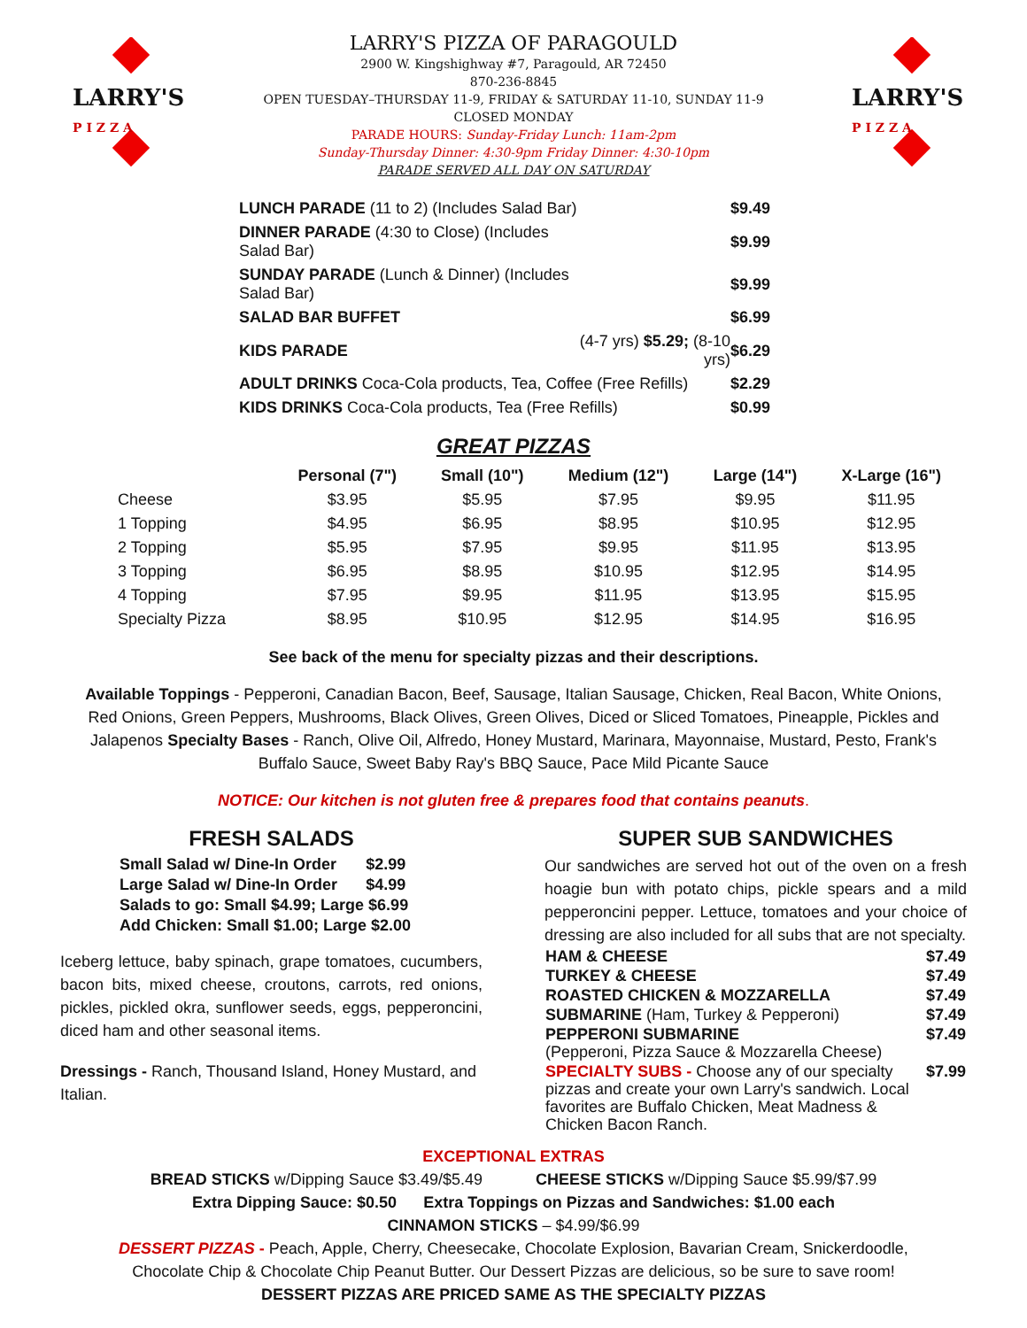LARRY'S PIZZA OF PARAGOULD
2900 W. Kingshighway #7, Paragould, AR 72450
870-236-8845
OPEN TUESDAY–THURSDAY 11-9, FRIDAY & SATURDAY 11-10, SUNDAY 11-9
CLOSED MONDAY
PARADE HOURS: Sunday-Friday Lunch: 11am-2pm
Sunday-Thursday Dinner: 4:30-9pm Friday Dinner: 4:30-10pm
PARADE SERVED ALL DAY ON SATURDAY
LARRY'S
P I Z Z A
LARRY'S
P I Z Z A
| LUNCH PARADE (11 to 2) (Includes Salad Bar) | | $9.49 |
| DINNER PARADE (4:30 to Close) (Includes Salad Bar) | | $9.99 |
| SUNDAY PARADE (Lunch & Dinner) (Includes Salad Bar) | | $9.99 |
| SALAD BAR BUFFET | | $6.99 |
| KIDS PARADE | (4-7 yrs) $5.29; (8-10 yrs) | $6.29 |
| ADULT DRINKS Coca-Cola products, Tea, Coffee (Free Refills) | | $2.29 |
| KIDS DRINKS Coca-Cola products, Tea (Free Refills) | | $0.99 |
GREAT PIZZAS
| | Personal (7") | Small (10") | Medium (12") | Large (14") | X-Large (16") |
| --- | --- | --- | --- | --- | --- |
| Cheese | $3.95 | $5.95 | $7.95 | $9.95 | $11.95 |
| 1 Topping | $4.95 | $6.95 | $8.95 | $10.95 | $12.95 |
| 2 Topping | $5.95 | $7.95 | $9.95 | $11.95 | $13.95 |
| 3 Topping | $6.95 | $8.95 | $10.95 | $12.95 | $14.95 |
| 4 Topping | $7.95 | $9.95 | $11.95 | $13.95 | $15.95 |
| Specialty Pizza | $8.95 | $10.95 | $12.95 | $14.95 | $16.95 |
See back of the menu for specialty pizzas and their descriptions.
Available Toppings - Pepperoni, Canadian Bacon, Beef, Sausage, Italian Sausage, Chicken, Real Bacon, White Onions, Red Onions, Green Peppers, Mushrooms, Black Olives, Green Olives, Diced or Sliced Tomatoes, Pineapple, Pickles and Jalapenos Specialty Bases - Ranch, Olive Oil, Alfredo, Honey Mustard, Marinara, Mayonnaise, Mustard, Pesto, Frank's Buffalo Sauce, Sweet Baby Ray's BBQ Sauce, Pace Mild Picante Sauce
NOTICE: Our kitchen is not gluten free & prepares food that contains peanuts.
FRESH SALADS
| Small Salad w/ Dine-In Order | $2.99 |
| Large Salad w/ Dine-In Order | $4.99 |
| Salads to go: Small $4.99; Large $6.99 | |
| Add Chicken: Small $1.00; Large $2.00 | |
Iceberg lettuce, baby spinach, grape tomatoes, cucumbers, bacon bits, mixed cheese, croutons, carrots, red onions, pickles, pickled okra, sunflower seeds, eggs, pepperoncini, diced ham and other seasonal items.
Dressings - Ranch, Thousand Island, Honey Mustard, and Italian.
SUPER SUB SANDWICHES
Our sandwiches are served hot out of the oven on a fresh hoagie bun with potato chips, pickle spears and a mild pepperoncini pepper. Lettuce, tomatoes and your choice of dressing are also included for all subs that are not specialty.
| HAM & CHEESE | $7.49 |
| TURKEY & CHEESE | $7.49 |
| ROASTED CHICKEN & MOZZARELLA | $7.49 |
| SUBMARINE (Ham, Turkey & Pepperoni) | $7.49 |
| PEPPERONI SUBMARINE (Pepperoni, Pizza Sauce & Mozzarella Cheese) | $7.49 |
| SPECIALTY SUBS - Choose any of our specialty pizzas and create your own Larry's sandwich. Local favorites are Buffalo Chicken, Meat Madness & Chicken Bacon Ranch. | $7.99 |
EXCEPTIONAL EXTRAS
BREAD STICKS w/Dipping Sauce $3.49/$5.49 CHEESE STICKS w/Dipping Sauce $5.99/$7.99
Extra Dipping Sauce: $0.50 Extra Toppings on Pizzas and Sandwiches: $1.00 each
CINNAMON STICKS – $4.99/$6.99
DESSERT PIZZAS - Peach, Apple, Cherry, Cheesecake, Chocolate Explosion, Bavarian Cream, Snickerdoodle,
Chocolate Chip & Chocolate Chip Peanut Butter. Our Dessert Pizzas are delicious, so be sure to save room!
DESSERT PIZZAS ARE PRICED SAME AS THE SPECIALTY PIZZAS